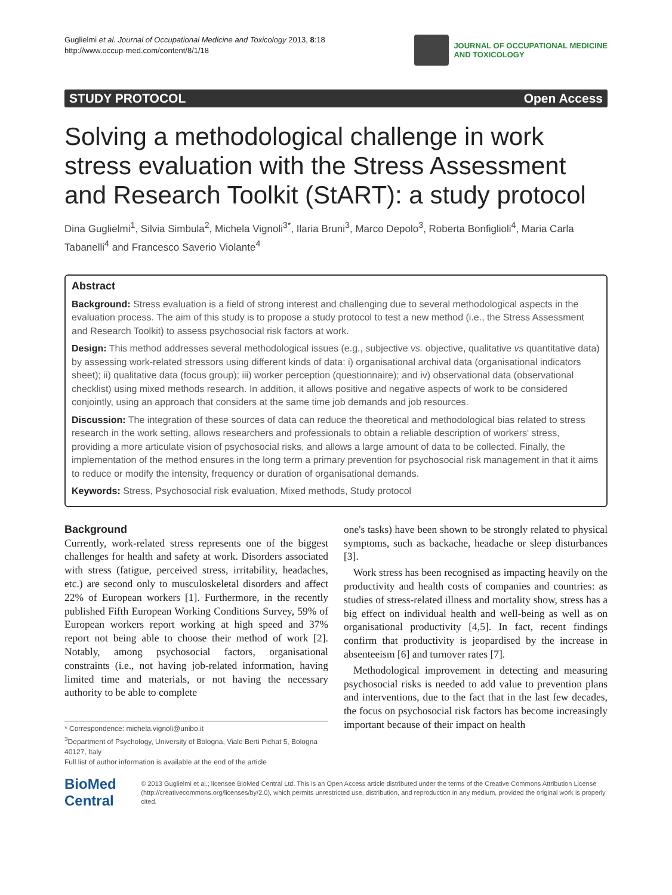Guglielmi et al. Journal of Occupational Medicine and Toxicology 2013, 8:18
http://www.occup-med.com/content/8/1/18
JOURNAL OF OCCUPATIONAL MEDICINE
AND TOXICOLOGY
STUDY PROTOCOL Open Access
Solving a methodological challenge in work stress evaluation with the Stress Assessment and Research Toolkit (StART): a study protocol
Dina Guglielmi<sup>1</sup>, Silvia Simbula<sup>2</sup>, Michela Vignoli<sup>3*</sup>, Ilaria Bruni<sup>3</sup>, Marco Depolo<sup>3</sup>, Roberta Bonfiglioli<sup>4</sup>, Maria Carla Tabanelli<sup>4</sup> and Francesco Saverio Violante<sup>4</sup>
Abstract
Background: Stress evaluation is a field of strong interest and challenging due to several methodological aspects in the evaluation process. The aim of this study is to propose a study protocol to test a new method (i.e., the Stress Assessment and Research Toolkit) to assess psychosocial risk factors at work.
Design: This method addresses several methodological issues (e.g., subjective vs. objective, qualitative vs quantitative data) by assessing work-related stressors using different kinds of data: i) organisational archival data (organisational indicators sheet); ii) qualitative data (focus group); iii) worker perception (questionnaire); and iv) observational data (observational checklist) using mixed methods research. In addition, it allows positive and negative aspects of work to be considered conjointly, using an approach that considers at the same time job demands and job resources.
Discussion: The integration of these sources of data can reduce the theoretical and methodological bias related to stress research in the work setting, allows researchers and professionals to obtain a reliable description of workers' stress, providing a more articulate vision of psychosocial risks, and allows a large amount of data to be collected. Finally, the implementation of the method ensures in the long term a primary prevention for psychosocial risk management in that it aims to reduce or modify the intensity, frequency or duration of organisational demands.
Keywords: Stress, Psychosocial risk evaluation, Mixed methods, Study protocol
Background
Currently, work-related stress represents one of the biggest challenges for health and safety at work. Disorders associated with stress (fatigue, perceived stress, irritability, headaches, etc.) are second only to musculoskeletal disorders and affect 22% of European workers [1]. Furthermore, in the recently published Fifth European Working Conditions Survey, 59% of European workers report working at high speed and 37% report not being able to choose their method of work [2]. Notably, among psychosocial factors, organisational constraints (i.e., not having job-related information, having limited time and materials, or not having the necessary authority to be able to complete
* Correspondence: michela.vignoli@unibo.it
<sup>3</sup> Department of Psychology, University of Bologna, Viale Berti Pichat 5, Bologna 40127, Italy
Full list of author information is available at the end of the article
one's tasks) have been shown to be strongly related to physical symptoms, such as backache, headache or sleep disturbances [3].
Work stress has been recognised as impacting heavily on the productivity and health costs of companies and countries: as studies of stress-related illness and mortality show, stress has a big effect on individual health and well-being as well as on organisational productivity [4,5]. In fact, recent findings confirm that productivity is jeopardised by the increase in absenteeism [6] and turnover rates [7].
Methodological improvement in detecting and measuring psychosocial risks is needed to add value to prevention plans and interventions, due to the fact that in the last few decades, the focus on psychosocial risk factors has become increasingly important because of their impact on health
BioMed Central
© 2013 Guglielmi et al.; licensee BioMed Central Ltd. This is an Open Access article distributed under the terms of the Creative Commons Attribution License (http://creativecommons.org/licenses/by/2.0), which permits unrestricted use, distribution, and reproduction in any medium, provided the original work is properly cited.